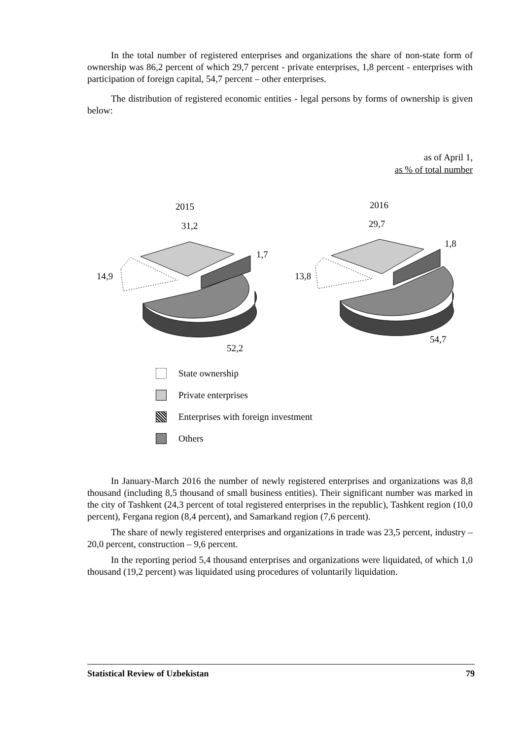In the total number of registered enterprises and organizations the share of non-state form of ownership was 86,2 percent of which 29,7 percent - private enterprises, 1,8 percent - enterprises with participation of foreign capital, 54,7 percent – other enterprises.
The distribution of registered economic entities - legal persons by forms of ownership is given below:
as of April 1,
as % of total number
2015
31,2
1,7
14,9
52,2
2016
29,7
1,8
13,8
54,7
State ownership
Private enterprises
Enterprises with foreign investment
Others
In January-March 2016 the number of newly registered enterprises and organizations was 8,8 thousand (including 8,5 thousand of small business entities). Their significant number was marked in the city of Tashkent (24,3 percent of total registered enterprises in the republic), Tashkent region (10,0 percent), Fergana region (8,4 percent), and Samarkand region (7,6 percent).
The share of newly registered enterprises and organizations in trade was 23,5 percent, industry – 20,0 percent, construction – 9,6 percent.
In the reporting period 5,4 thousand enterprises and organizations were liquidated, of which 1,0 thousand (19,2 percent) was liquidated using procedures of voluntarily liquidation.
Statistical Review of Uzbekistan 79